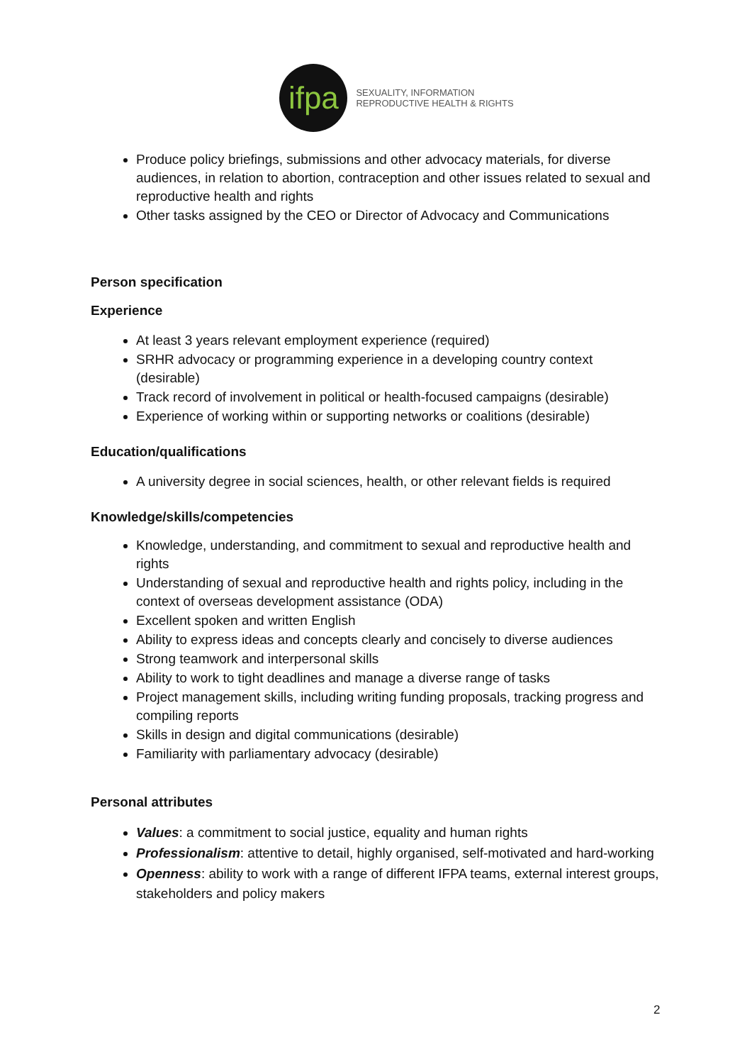ifpa
SEXUALITY, INFORMATION
REPRODUCTIVE HEALTH & RIGHTS
Produce policy briefings, submissions and other advocacy materials, for diverse audiences, in relation to abortion, contraception and other issues related to sexual and reproductive health and rights
Other tasks assigned by the CEO or Director of Advocacy and Communications
Person specification
Experience
At least 3 years relevant employment experience (required)
SRHR advocacy or programming experience in a developing country context (desirable)
Track record of involvement in political or health-focused campaigns (desirable)
Experience of working within or supporting networks or coalitions (desirable)
Education/qualifications
A university degree in social sciences, health, or other relevant fields is required
Knowledge/skills/competencies
Knowledge, understanding, and commitment to sexual and reproductive health and rights
Understanding of sexual and reproductive health and rights policy, including in the context of overseas development assistance (ODA)
Excellent spoken and written English
Ability to express ideas and concepts clearly and concisely to diverse audiences
Strong teamwork and interpersonal skills
Ability to work to tight deadlines and manage a diverse range of tasks
Project management skills, including writing funding proposals, tracking progress and compiling reports
Skills in design and digital communications (desirable)
Familiarity with parliamentary advocacy (desirable)
Personal attributes
Values: a commitment to social justice, equality and human rights
Professionalism: attentive to detail, highly organised, self-motivated and hard-working
Openness: ability to work with a range of different IFPA teams, external interest groups, stakeholders and policy makers
2